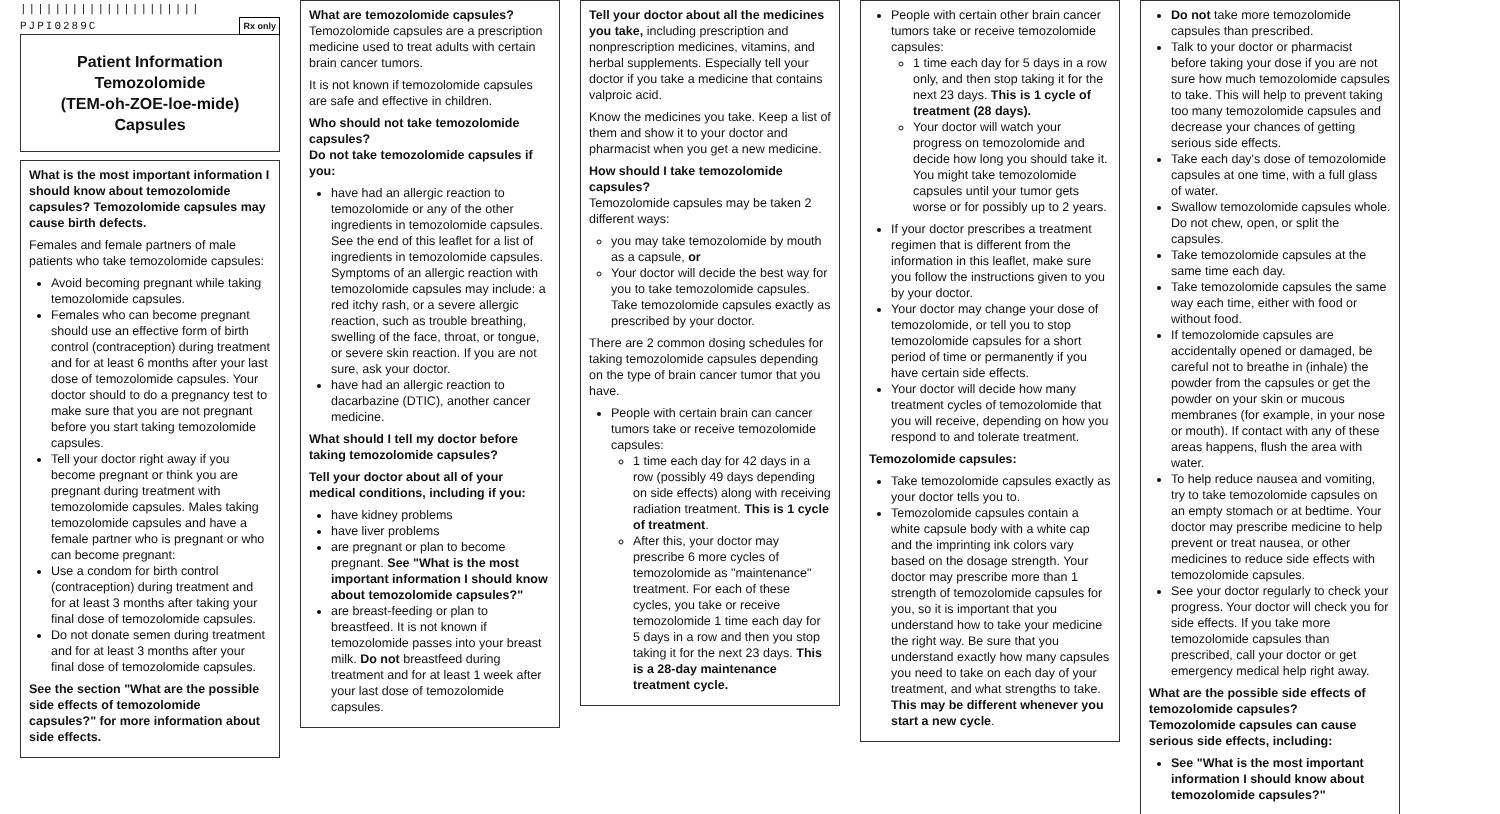|||||||||||||||||||||
PJPI0289C Rx only
Patient Information
Temozolomide
(TEM-oh-ZOE-loe-mide)
Capsules
What is the most important information I should know about temozolomide capsules? Temozolomide capsules may cause birth defects.
Females and female partners of male patients who take temozolomide capsules:
Avoid becoming pregnant while taking temozolomide capsules.
Females who can become pregnant should use an effective form of birth control (contraception) during treatment and for at least 6 months after your last dose of temozolomide capsules. Your doctor should to do a pregnancy test to make sure that you are not pregnant before you start taking temozolomide capsules.
Tell your doctor right away if you become pregnant or think you are pregnant during treatment with temozolomide capsules. Males taking temozolomide capsules and have a female partner who is pregnant or who can become pregnant:
Use a condom for birth control (contraception) during treatment and for at least 3 months after taking your final dose of temozolomide capsules.
Do not donate semen during treatment and for at least 3 months after your final dose of temozolomide capsules.
See the section "What are the possible side effects of temozolomide capsules?" for more information about side effects.
What are temozolomide capsules?
Temozolomide capsules are a prescription medicine used to treat adults with certain brain cancer tumors.
It is not known if temozolomide capsules are safe and effective in children.
Who should not take temozolomide capsules?
Do not take temozolomide capsules if you:
have had an allergic reaction to temozolomide or any of the other ingredients in temozolomide capsules. See the end of this leaflet for a list of ingredients in temozolomide capsules. Symptoms of an allergic reaction with temozolomide capsules may include: a red itchy rash, or a severe allergic reaction, such as trouble breathing, swelling of the face, throat, or tongue, or severe skin reaction. If you are not sure, ask your doctor.
have had an allergic reaction to dacarbazine (DTIC), another cancer medicine.
What should I tell my doctor before taking temozolomide capsules?
Tell your doctor about all of your medical conditions, including if you:
have kidney problems
have liver problems
are pregnant or plan to become pregnant. See "What is the most important information I should know about temozolomide capsules?"
are breast-feeding or plan to breastfeed. It is not known if temozolomide passes into your breast milk. Do not breastfeed during treatment and for at least 1 week after your last dose of temozolomide capsules.
Tell your doctor about all the medicines you take, including prescription and nonprescription medicines, vitamins, and herbal supplements. Especially tell your doctor if you take a medicine that contains valproic acid.
Know the medicines you take. Keep a list of them and show it to your doctor and pharmacist when you get a new medicine.
How should I take temozolomide capsules?
Temozolomide capsules may be taken 2 different ways:
you may take temozolomide by mouth as a capsule, or
Your doctor will decide the best way for you to take temozolomide capsules. Take temozolomide capsules exactly as prescribed by your doctor.
There are 2 common dosing schedules for taking temozolomide capsules depending on the type of brain cancer tumor that you have.
People with certain brain can cancer tumors take or receive temozolomide capsules:
1 time each day for 42 days in a row (possibly 49 days depending on side effects) along with receiving radiation treatment. This is 1 cycle of treatment.
After this, your doctor may prescribe 6 more cycles of temozolomide as "maintenance" treatment. For each of these cycles, you take or receive temozolomide 1 time each day for 5 days in a row and then you stop taking it for the next 23 days. This is a 28-day maintenance treatment cycle.
People with certain other brain cancer tumors take or receive temozolomide capsules:
1 time each day for 5 days in a row only, and then stop taking it for the next 23 days. This is 1 cycle of treatment (28 days).
Your doctor will watch your progress on temozolomide and decide how long you should take it. You might take temozolomide capsules until your tumor gets worse or for possibly up to 2 years.
If your doctor prescribes a treatment regimen that is different from the information in this leaflet, make sure you follow the instructions given to you by your doctor.
Your doctor may change your dose of temozolomide, or tell you to stop temozolomide capsules for a short period of time or permanently if you have certain side effects.
Your doctor will decide how many treatment cycles of temozolomide that you will receive, depending on how you respond to and tolerate treatment.
Temozolomide capsules:
Take temozolomide capsules exactly as your doctor tells you to.
Temozolomide capsules contain a white capsule body with a white cap and the imprinting ink colors vary based on the dosage strength. Your doctor may prescribe more than 1 strength of temozolomide capsules for you, so it is important that you understand how to take your medicine the right way. Be sure that you understand exactly how many capsules you need to take on each day of your treatment, and what strengths to take. This may be different whenever you start a new cycle.
Do not take more temozolomide capsules than prescribed.
Talk to your doctor or pharmacist before taking your dose if you are not sure how much temozolomide capsules to take. This will help to prevent taking too many temozolomide capsules and decrease your chances of getting serious side effects.
Take each day's dose of temozolomide capsules at one time, with a full glass of water.
Swallow temozolomide capsules whole. Do not chew, open, or split the capsules.
Take temozolomide capsules at the same time each day.
Take temozolomide capsules the same way each time, either with food or without food.
If temozolomide capsules are accidentally opened or damaged, be careful not to breathe in (inhale) the powder from the capsules or get the powder on your skin or mucous membranes (for example, in your nose or mouth). If contact with any of these areas happens, flush the area with water.
To help reduce nausea and vomiting, try to take temozolomide capsules on an empty stomach or at bedtime. Your doctor may prescribe medicine to help prevent or treat nausea, or other medicines to reduce side effects with temozolomide capsules.
See your doctor regularly to check your progress. Your doctor will check you for side effects. If you take more temozolomide capsules than prescribed, call your doctor or get emergency medical help right away.
What are the possible side effects of temozolomide capsules?
Temozolomide capsules can cause serious side effects, including:
See "What is the most important information I should know about temozolomide capsules?"